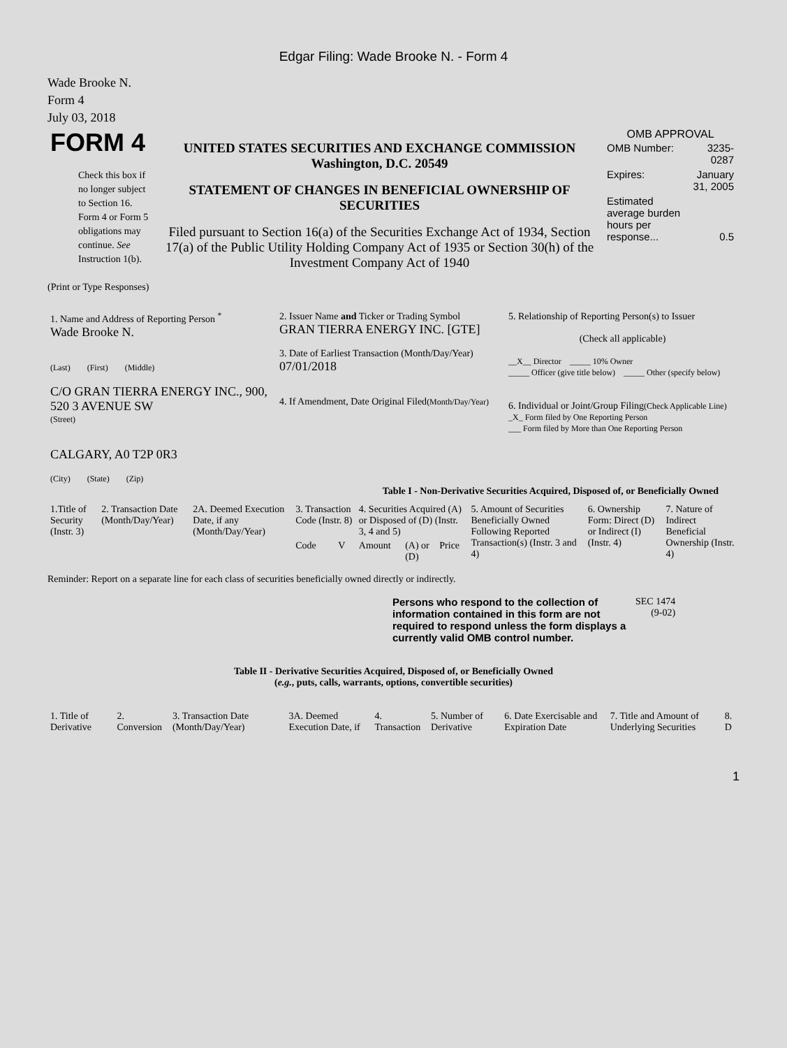Edgar Filing: Wade Brooke N. - Form 4
Wade Brooke N.
Form 4
July 03, 2018
| FORM 4 Check this box if no longer subject to Section 16. Form 4 or Form 5 obligations may continue. See Instruction 1(b). | UNITED STATES SECURITIES AND EXCHANGE COMMISSION Washington, D.C. 20549 STATEMENT OF CHANGES IN BENEFICIAL OWNERSHIP OF SECURITIES Filed pursuant to Section 16(a) of the Securities Exchange Act of 1934, Section 17(a) of the Public Utility Holding Company Act of 1935 or Section 30(h) of the Investment Company Act of 1940 | OMB APPROVAL / OMB Number: / 3235-0287 / / Expires: / January 31, 2005 / / Estimated average burden hours per response... / 0.5 / |
(Print or Type Responses)
| 1. Name and Address of Reporting Person <sup>*</sup> Wade Brooke N. (Last) (First) (Middle) C/O GRAN TIERRA ENERGY INC., 900, 520 3 AVENUE SW (Street) CALGARY, A0 T2P 0R3 (City) (State) (Zip) | 2. Issuer Name and Ticker or Trading Symbol GRAN TIERRA ENERGY INC. [GTE] 3. Date of Earliest Transaction (Month/Day/Year) 07/01/2018 4. If Amendment, Date Original Filed (Month/Day/Year) | 5. Relationship of Reporting Person(s) to Issuer (Check all applicable) __X__ Director _____ 10% Owner _____ Officer (give title below) _____ Other (specify below) 6. Individual or Joint/Group Filing (Check Applicable Line) _X_ Form filed by One Reporting Person ___ Form filed by More than One Reporting Person |
Table I - Non-Derivative Securities Acquired, Disposed of, or Beneficially Owned
| 1.Title of Security (Instr. 3) | 2. Transaction Date (Month/Day/Year) | 2A. Deemed Execution Date, if any (Month/Day/Year) | 3. Transaction Code (Instr. 8) | | 4. Securities Acquired (A) or Disposed of (D) (Instr. 3, 4 and 5) | | | 5. Amount of Securities Beneficially Owned Following Reported Transaction(s) (Instr. 3 and 4) | 6. Ownership Form: Direct (D) or Indirect (I) (Instr. 4) | 7. Nature of Indirect Beneficial Ownership (Instr. 4) |
| --- | --- | --- | --- | --- | --- | --- | --- | --- | --- | --- |
| | | | Code | V | Amount | (A) or (D) | Price | | | |
Reminder: Report on a separate line for each class of securities beneficially owned directly or indirectly.
| Persons who respond to the collection of information contained in this form are not required to respond unless the form displays a currently valid OMB control number. | SEC 1474 (9-02) |
Table II - Derivative Securities Acquired, Disposed of, or Beneficially Owned
(e.g., puts, calls, warrants, options, convertible securities)
| 1. Title of Derivative | 2. Conversion | 3. Transaction Date (Month/Day/Year) | 3A. Deemed Execution Date, if | 4. Transaction | 5. Number of Derivative | 6. Date Exercisable and Expiration Date | 7. Title and Amount of Underlying Securities | 8. D |
| --- | --- | --- | --- | --- | --- | --- | --- | --- |
1